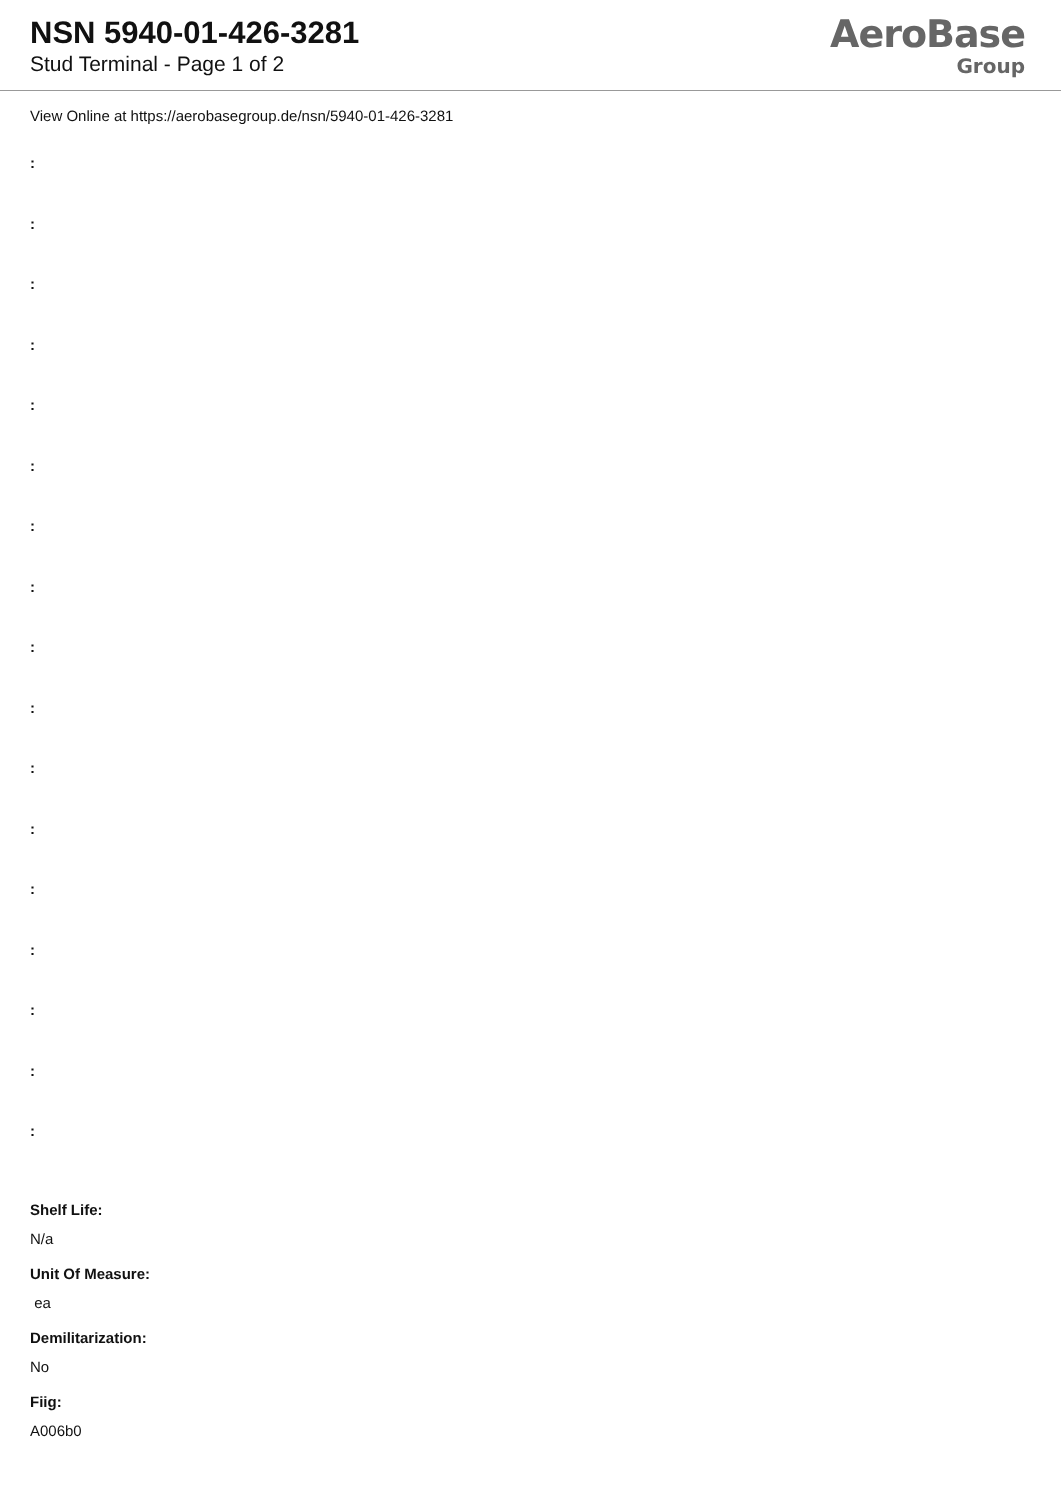NSN 5940-01-426-3281
Stud Terminal - Page 1 of 2
AeroBase
Group
View Online at https://aerobasegroup.de/nsn/5940-01-426-3281
:
:
:
:
:
:
:
:
:
:
:
:
:
:
:
:
:
Shelf Life:
N/a
Unit Of Measure:
ea
Demilitarization:
No
Fiig:
A006b0